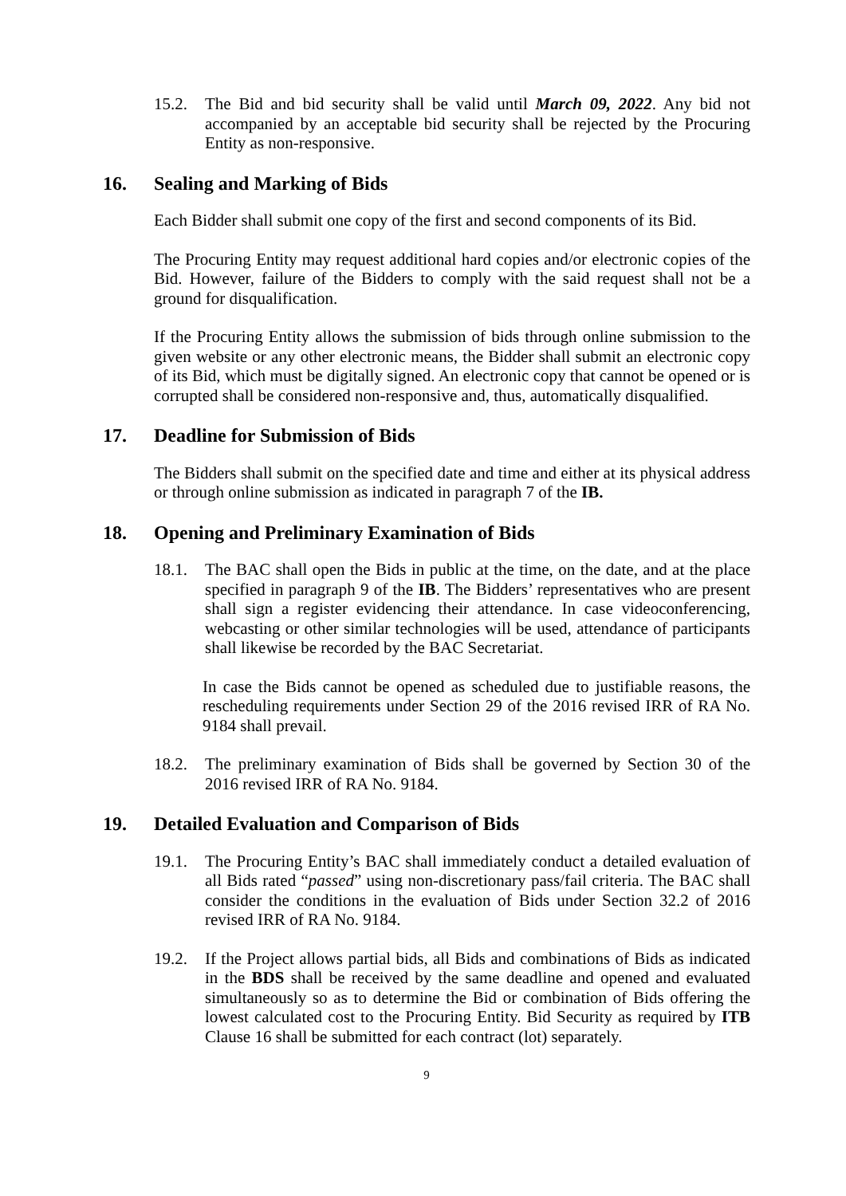15.2. The Bid and bid security shall be valid until March 09, 2022. Any bid not accompanied by an acceptable bid security shall be rejected by the Procuring Entity as non-responsive.
16. Sealing and Marking of Bids
Each Bidder shall submit one copy of the first and second components of its Bid.
The Procuring Entity may request additional hard copies and/or electronic copies of the Bid. However, failure of the Bidders to comply with the said request shall not be a ground for disqualification.
If the Procuring Entity allows the submission of bids through online submission to the given website or any other electronic means, the Bidder shall submit an electronic copy of its Bid, which must be digitally signed. An electronic copy that cannot be opened or is corrupted shall be considered non-responsive and, thus, automatically disqualified.
17. Deadline for Submission of Bids
The Bidders shall submit on the specified date and time and either at its physical address or through online submission as indicated in paragraph 7 of the IB.
18. Opening and Preliminary Examination of Bids
18.1. The BAC shall open the Bids in public at the time, on the date, and at the place specified in paragraph 9 of the IB. The Bidders’ representatives who are present shall sign a register evidencing their attendance. In case videoconferencing, webcasting or other similar technologies will be used, attendance of participants shall likewise be recorded by the BAC Secretariat.
In case the Bids cannot be opened as scheduled due to justifiable reasons, the rescheduling requirements under Section 29 of the 2016 revised IRR of RA No. 9184 shall prevail.
18.2. The preliminary examination of Bids shall be governed by Section 30 of the 2016 revised IRR of RA No. 9184.
19. Detailed Evaluation and Comparison of Bids
19.1. The Procuring Entity’s BAC shall immediately conduct a detailed evaluation of all Bids rated “passed” using non-discretionary pass/fail criteria. The BAC shall consider the conditions in the evaluation of Bids under Section 32.2 of 2016 revised IRR of RA No. 9184.
19.2. If the Project allows partial bids, all Bids and combinations of Bids as indicated in the BDS shall be received by the same deadline and opened and evaluated simultaneously so as to determine the Bid or combination of Bids offering the lowest calculated cost to the Procuring Entity. Bid Security as required by ITB Clause 16 shall be submitted for each contract (lot) separately.
9